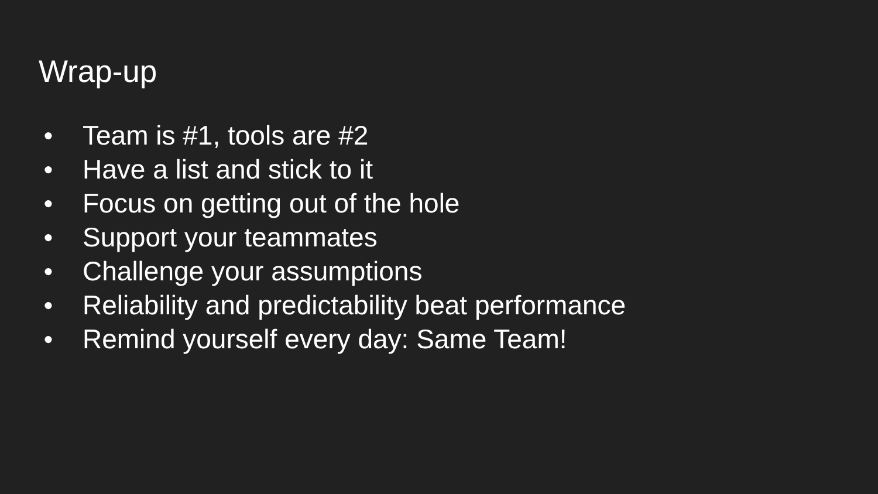Wrap-up
● Team is #1, tools are #2
● Have a list and stick to it
● Focus on getting out of the hole
● Support your teammates
● Challenge your assumptions
● Reliability and predictability beat performance
● Remind yourself every day: Same Team!